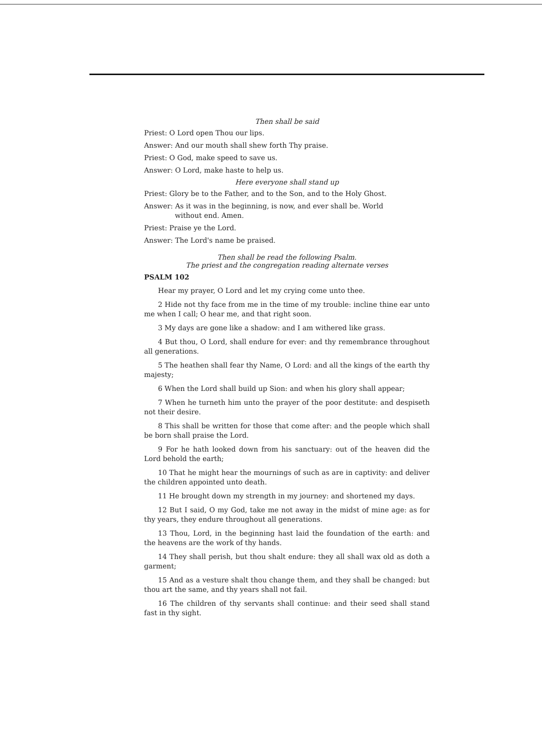Then shall be said
Priest: O Lord open Thou our lips.
Answer: And our mouth shall shew forth Thy praise.
Priest: O God, make speed to save us.
Answer: O Lord, make haste to help us.
Here everyone shall stand up
Priest: Glory be to the Father, and to the Son, and to the Holy Ghost.
Answer: As it was in the beginning, is now, and ever shall be. World
without end. Amen.
Priest: Praise ye the Lord.
Answer: The Lord's name be praised.
Then shall be read the following Psalm.
The priest and the congregation reading alternate verses
PSALM 102
Hear my prayer, O Lord and let my crying come unto thee.
2 Hide not thy face from me in the time of my trouble: incline thine ear unto me when I call; O hear me, and that right soon.
3 My days are gone like a shadow: and I am withered like grass.
4 But thou, O Lord, shall endure for ever: and thy remembrance throughout all generations.
5 The heathen shall fear thy Name, O Lord: and all the kings of the earth thy majesty;
6 When the Lord shall build up Sion: and when his glory shall appear;
7 When he turneth him unto the prayer of the poor destitute: and despiseth not their desire.
8 This shall be written for those that come after: and the people which shall be born shall praise the Lord.
9 For he hath looked down from his sanctuary: out of the heaven did the Lord behold the earth;
10 That he might hear the mournings of such as are in captivity: and deliver the children appointed unto death.
11 He brought down my strength in my journey: and shortened my days.
12 But I said, O my God, take me not away in the midst of mine age: as for thy years, they endure throughout all generations.
13 Thou, Lord, in the beginning hast laid the foundation of the earth: and the heavens are the work of thy hands.
14 They shall perish, but thou shalt endure: they all shall wax old as doth a garment;
15 And as a vesture shalt thou change them, and they shall be changed: but thou art the same, and thy years shall not fail.
16 The children of thy servants shall continue: and their seed shall stand fast in thy sight.